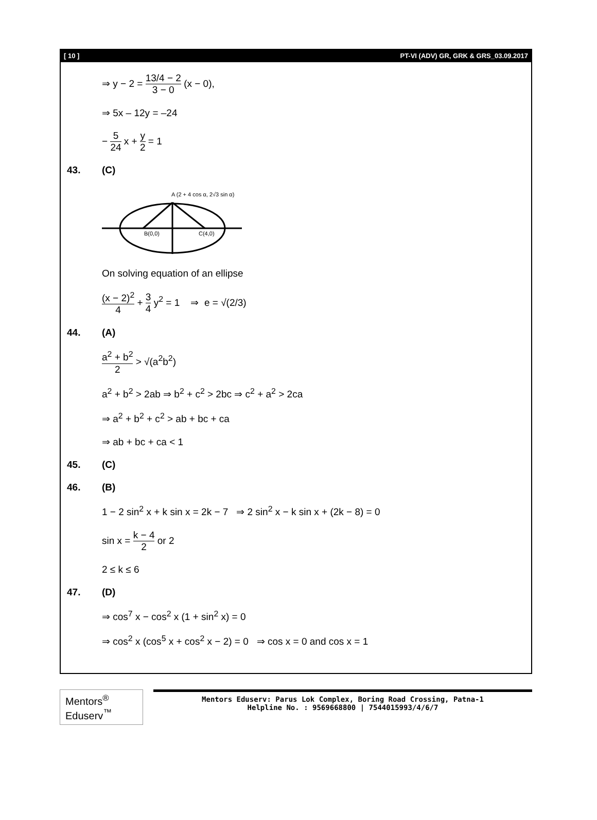[ 10 ] PT-VI (ADV) GR, GRK & GRS_03.09.2017
⇒ y − 2 = 13/4 − 2 3 − 0 (x − 0),
⇒ 5x – 12y = –24
− 5 24 x + y 2 = 1
43. (C)
A (2 + 4 cos α, 2√3 sin α)
B(0,0)
C(4,0)
On solving equation of an ellipse
(x − 2)<sup>2</sup> 4 + 3 4 y<sup>2</sup> = 1 ⇒ e = √(2/3)
44. (A)
a<sup>2</sup> + b<sup>2</sup> 2 > √(a<sup>2</sup>b<sup>2</sup>)
a<sup>2</sup> + b<sup>2</sup> > 2ab ⇒ b<sup>2</sup> + c<sup>2</sup> > 2bc ⇒ c<sup>2</sup> + a<sup>2</sup> > 2ca
⇒ a<sup>2</sup> + b<sup>2</sup> + c<sup>2</sup> > ab + bc + ca
⇒ ab + bc + ca < 1
45. (C)
46. (B)
1 − 2 sin<sup>2</sup> x + k sin x = 2k − 7 ⇒ 2 sin<sup>2</sup> x − k sin x + (2k − 8) = 0
sin x = k − 4 2 or 2
2 ≤ k ≤ 6
47. (D)
⇒ cos<sup>7</sup> x − cos<sup>2</sup> x (1 + sin<sup>2</sup> x) = 0
⇒ cos<sup>2</sup> x (cos<sup>5</sup> x + cos<sup>2</sup> x − 2) = 0 ⇒ cos x = 0 and cos x = 1
Mentors<sup>®</sup> Eduserv<sup>™</sup>
Mentors Eduserv: Parus Lok Complex, Boring Road Crossing, Patna-1
Helpline No. : 9569668800 | 7544015993/4/6/7